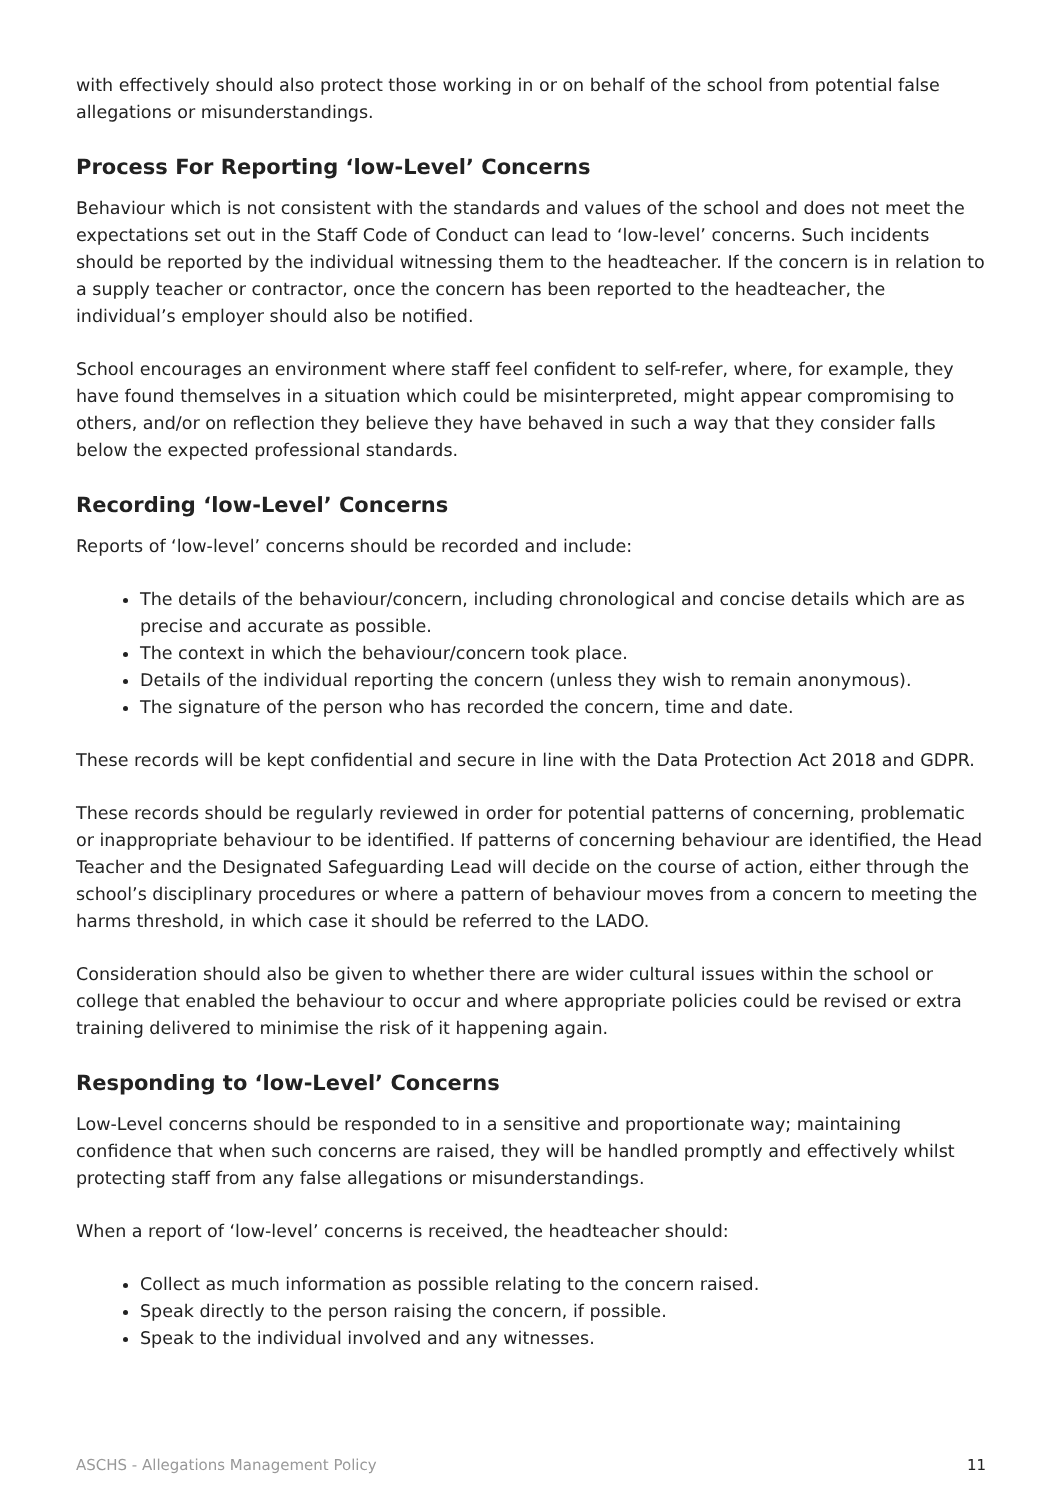with effectively should also protect those working in or on behalf of the school from potential false allegations or misunderstandings.
Process For Reporting ‘low-Level’ Concerns
Behaviour which is not consistent with the standards and values of the school and does not meet the expectations set out in the Staff Code of Conduct can lead to ‘low-level’ concerns. Such incidents should be reported by the individual witnessing them to the headteacher. If the concern is in relation to a supply teacher or contractor, once the concern has been reported to the headteacher, the individual’s employer should also be notified.
School encourages an environment where staff feel confident to self-refer, where, for example, they have found themselves in a situation which could be misinterpreted, might appear compromising to others, and/or on reflection they believe they have behaved in such a way that they consider falls below the expected professional standards.
Recording ‘low-Level’ Concerns
Reports of ‘low-level’ concerns should be recorded and include:
The details of the behaviour/concern, including chronological and concise details which are as precise and accurate as possible.
The context in which the behaviour/concern took place.
Details of the individual reporting the concern (unless they wish to remain anonymous).
The signature of the person who has recorded the concern, time and date.
These records will be kept confidential and secure in line with the Data Protection Act 2018 and GDPR.
These records should be regularly reviewed in order for potential patterns of concerning, problematic or inappropriate behaviour to be identified. If patterns of concerning behaviour are identified, the Head Teacher and the Designated Safeguarding Lead will decide on the course of action, either through the school’s disciplinary procedures or where a pattern of behaviour moves from a concern to meeting the harms threshold, in which case it should be referred to the LADO.
Consideration should also be given to whether there are wider cultural issues within the school or college that enabled the behaviour to occur and where appropriate policies could be revised or extra training delivered to minimise the risk of it happening again.
Responding to ‘low-Level’ Concerns
Low-Level concerns should be responded to in a sensitive and proportionate way; maintaining confidence that when such concerns are raised, they will be handled promptly and effectively whilst protecting staff from any false allegations or misunderstandings.
When a report of ‘low-level’ concerns is received, the headteacher should:
Collect as much information as possible relating to the concern raised.
Speak directly to the person raising the concern, if possible.
Speak to the individual involved and any witnesses.
ASCHS - Allegations Management Policy 11